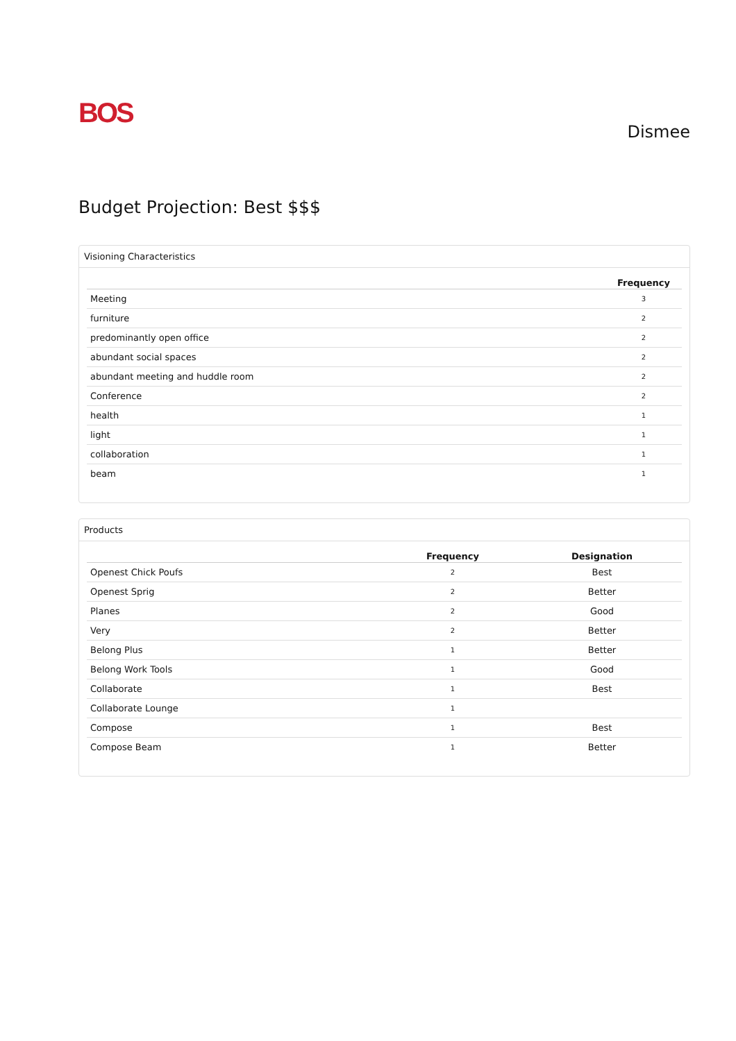BOS
Dismee
Budget Projection: Best $$$
Visioning Characteristics
| | Frequency |
| --- | --- |
| Meeting | 3 |
| furniture | 2 |
| predominantly open office | 2 |
| abundant social spaces | 2 |
| abundant meeting and huddle room | 2 |
| Conference | 2 |
| health | 1 |
| light | 1 |
| collaboration | 1 |
| beam | 1 |
Products
| | Frequency | Designation |
| --- | --- | --- |
| Openest Chick Poufs | 2 | Best |
| Openest Sprig | 2 | Better |
| Planes | 2 | Good |
| Very | 2 | Better |
| Belong Plus | 1 | Better |
| Belong Work Tools | 1 | Good |
| Collaborate | 1 | Best |
| Collaborate Lounge | 1 | |
| Compose | 1 | Best |
| Compose Beam | 1 | Better |